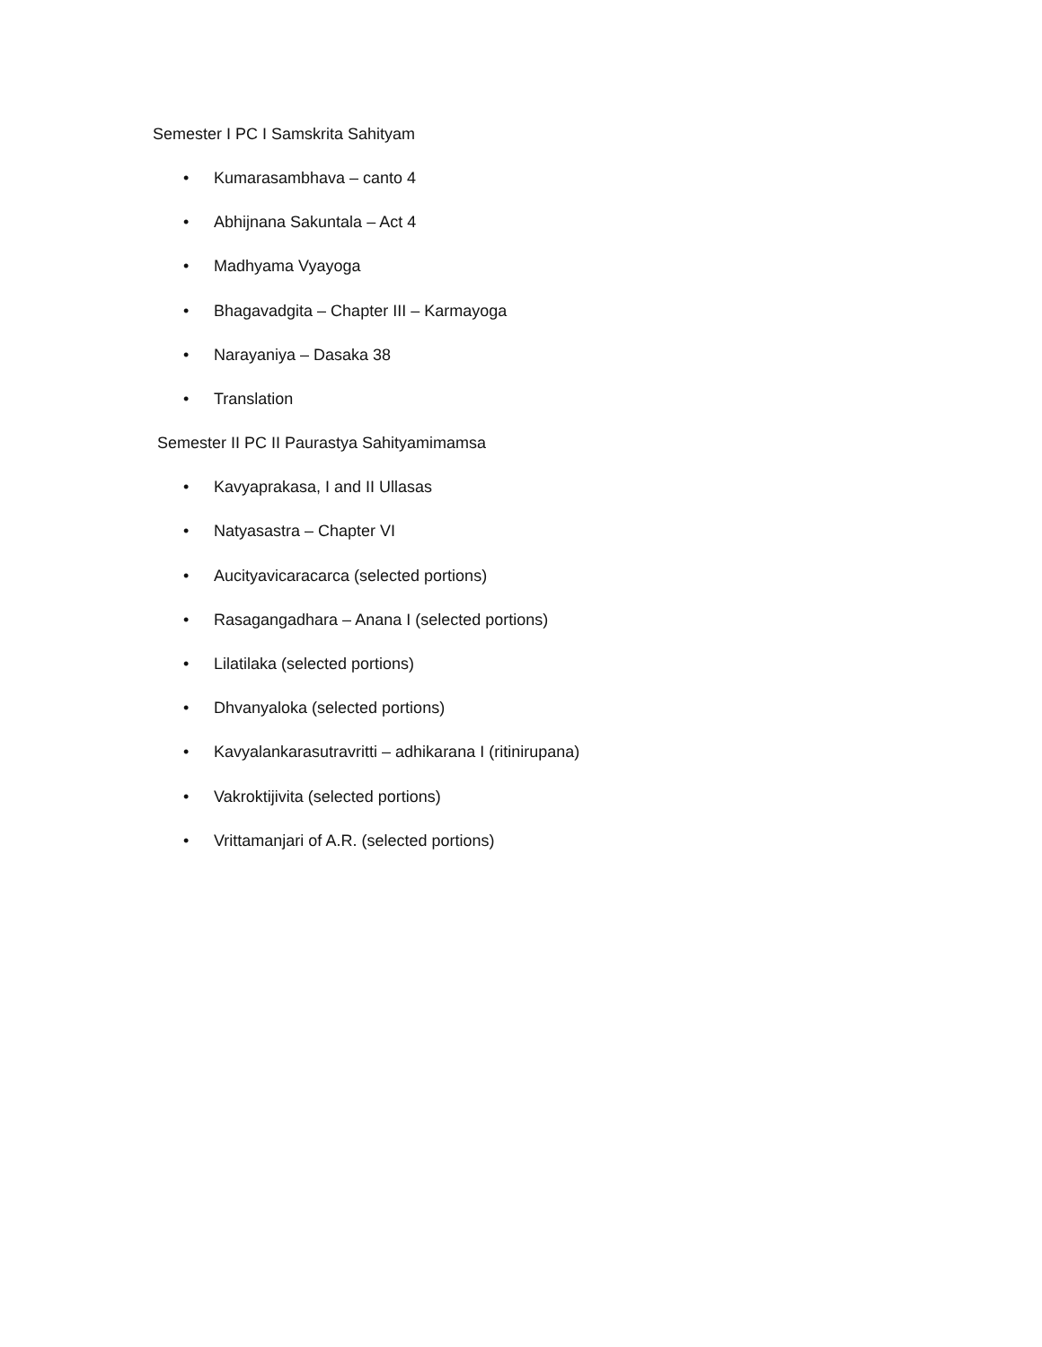Semester I PC I Samskrita Sahityam
• Kumarasambhava – canto 4
• Abhijnana Sakuntala – Act 4
• Madhyama Vyayoga
• Bhagavadgita – Chapter III – Karmayoga
• Narayaniya – Dasaka 38
• Translation
Semester II PC II Paurastya Sahityamimamsa
• Kavyaprakasa, I and II Ullasas
• Natyasastra – Chapter VI
• Aucityavicaracarca (selected portions)
• Rasagangadhara – Anana I (selected portions)
• Lilatilaka (selected portions)
• Dhvanyaloka (selected portions)
• Kavyalankarasutravritti – adhikarana I (ritinirupana)
• Vakroktijivita (selected portions)
• Vrittamanjari of A.R. (selected portions)